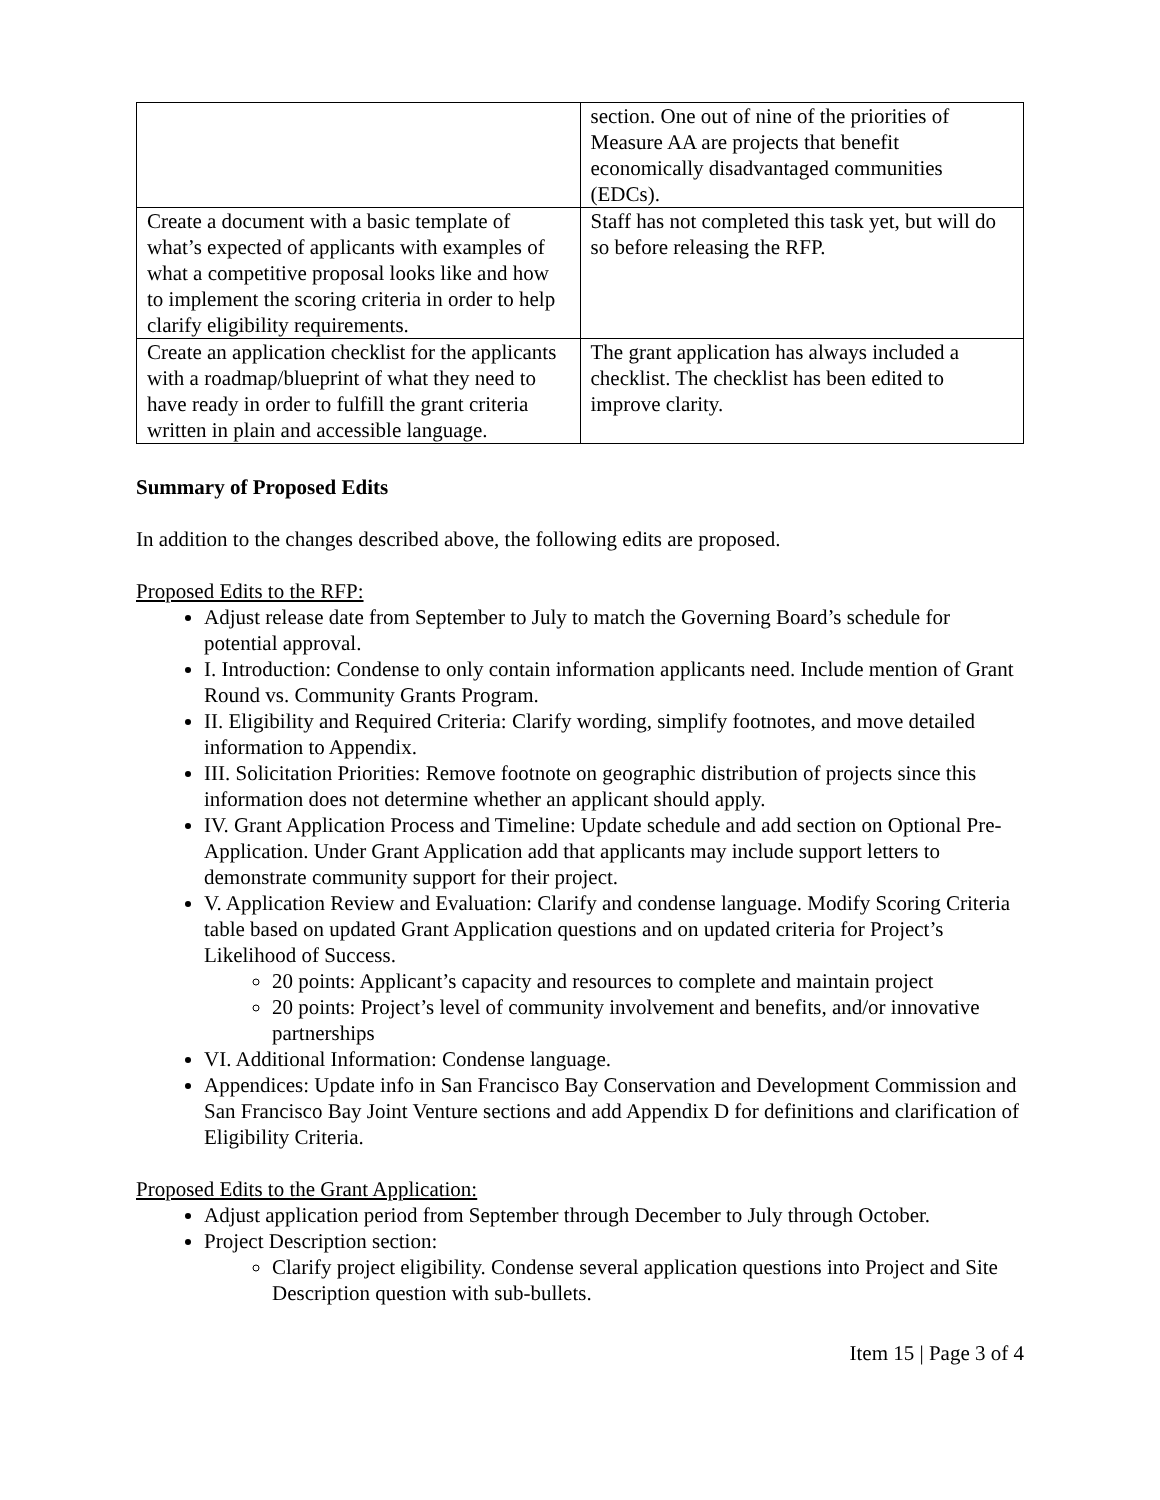| | section. One out of nine of the priorities of Measure AA are projects that benefit economically disadvantaged communities (EDCs). |
| Create a document with a basic template of what’s expected of applicants with examples of what a competitive proposal looks like and how to implement the scoring criteria in order to help clarify eligibility requirements. | Staff has not completed this task yet, but will do so before releasing the RFP. |
| Create an application checklist for the applicants with a roadmap/blueprint of what they need to have ready in order to fulfill the grant criteria written in plain and accessible language. | The grant application has always included a checklist. The checklist has been edited to improve clarity. |
Summary of Proposed Edits
In addition to the changes described above, the following edits are proposed.
Proposed Edits to the RFP:
Adjust release date from September to July to match the Governing Board’s schedule for potential approval.
I. Introduction: Condense to only contain information applicants need. Include mention of Grant Round vs. Community Grants Program.
II. Eligibility and Required Criteria: Clarify wording, simplify footnotes, and move detailed information to Appendix.
III. Solicitation Priorities: Remove footnote on geographic distribution of projects since this information does not determine whether an applicant should apply.
IV. Grant Application Process and Timeline: Update schedule and add section on Optional Pre-Application. Under Grant Application add that applicants may include support letters to demonstrate community support for their project.
V. Application Review and Evaluation: Clarify and condense language. Modify Scoring Criteria table based on updated Grant Application questions and on updated criteria for Project’s Likelihood of Success.
20 points: Applicant’s capacity and resources to complete and maintain project
20 points: Project’s level of community involvement and benefits, and/or innovative partnerships
VI. Additional Information: Condense language.
Appendices: Update info in San Francisco Bay Conservation and Development Commission and San Francisco Bay Joint Venture sections and add Appendix D for definitions and clarification of Eligibility Criteria.
Proposed Edits to the Grant Application:
Adjust application period from September through December to July through October.
Project Description section:
Clarify project eligibility. Condense several application questions into Project and Site Description question with sub-bullets.
Item 15 | Page 3 of 4